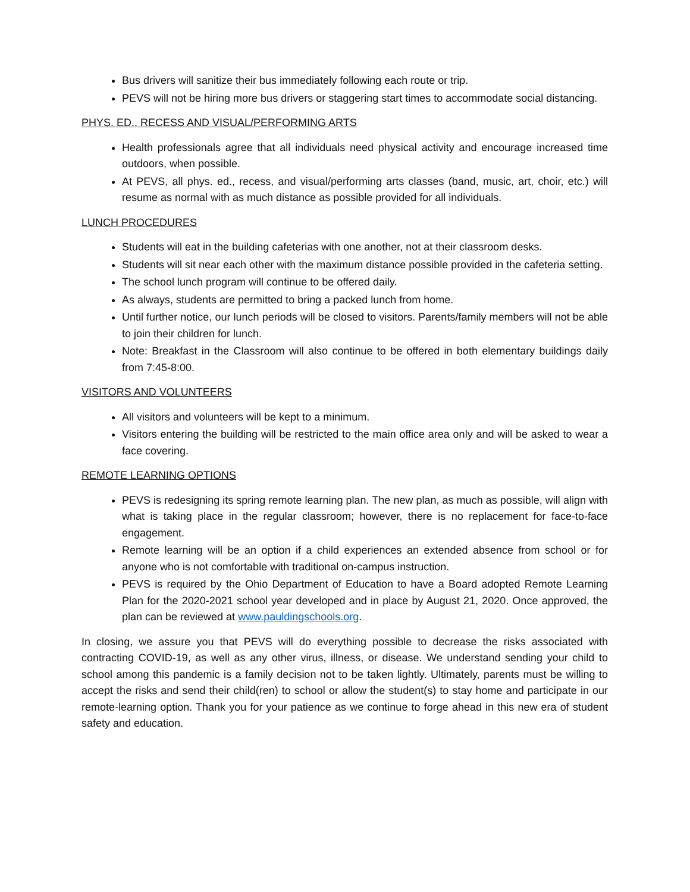Bus drivers will sanitize their bus immediately following each route or trip.
PEVS will not be hiring more bus drivers or staggering start times to accommodate social distancing.
PHYS. ED., RECESS AND VISUAL/PERFORMING ARTS
Health professionals agree that all individuals need physical activity and encourage increased time outdoors, when possible.
At PEVS, all phys. ed., recess, and visual/performing arts classes (band, music, art, choir, etc.) will resume as normal with as much distance as possible provided for all individuals.
LUNCH PROCEDURES
Students will eat in the building cafeterias with one another, not at their classroom desks.
Students will sit near each other with the maximum distance possible provided in the cafeteria setting.
The school lunch program will continue to be offered daily.
As always, students are permitted to bring a packed lunch from home.
Until further notice, our lunch periods will be closed to visitors. Parents/family members will not be able to join their children for lunch.
Note: Breakfast in the Classroom will also continue to be offered in both elementary buildings daily from 7:45-8:00.
VISITORS AND VOLUNTEERS
All visitors and volunteers will be kept to a minimum.
Visitors entering the building will be restricted to the main office area only and will be asked to wear a face covering.
REMOTE LEARNING OPTIONS
PEVS is redesigning its spring remote learning plan. The new plan, as much as possible, will align with what is taking place in the regular classroom; however, there is no replacement for face-to-face engagement.
Remote learning will be an option if a child experiences an extended absence from school or for anyone who is not comfortable with traditional on-campus instruction.
PEVS is required by the Ohio Department of Education to have a Board adopted Remote Learning Plan for the 2020-2021 school year developed and in place by August 21, 2020. Once approved, the plan can be reviewed at www.pauldingschools.org.
In closing, we assure you that PEVS will do everything possible to decrease the risks associated with contracting COVID-19, as well as any other virus, illness, or disease. We understand sending your child to school among this pandemic is a family decision not to be taken lightly. Ultimately, parents must be willing to accept the risks and send their child(ren) to school or allow the student(s) to stay home and participate in our remote-learning option. Thank you for your patience as we continue to forge ahead in this new era of student safety and education.